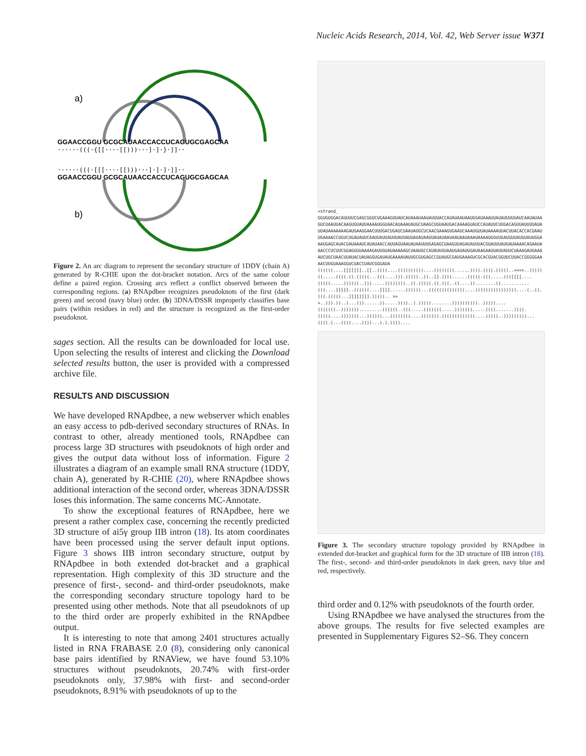Nucleic Acids Research, 2014, Vol. 42, Web Server issue W371
a)
GGAACCGGU GCGCAUAACCACCUCAGUGCGAGCAA
······(((·{[[····[[)))···]·]·}·]]··
······(((·[[[····[[)))···]·]·]·]]··
GGAACCGGU GCGCAUAACCACCUCAGUGCGAGCAA
b)
Figure 2. An arc diagram to represent the secondary structure of 1DDY (chain A) generated by R-CHIE upon the dot-bracket notation. Arcs of the same colour define a paired region. Crossing arcs reflect a conflict observed between the corresponding regions. (a) RNApdbee recognizes pseudoknots of the first (dark green) and second (navy blue) order. (b) 3DNA/DSSR improperly classifies base pairs (within residues in red) and the structure is recognized as the first-order pseudoknot.
sages section. All the results can be downloaded for local use. Upon selecting the results of interest and clicking the Download selected results button, the user is provided with a compressed archive file.
RESULTS AND DISCUSSION
We have developed RNApdbee, a new webserver which enables an easy access to pdb-derived secondary structures of RNAs. In contrast to other, already mentioned tools, RNApdbee can process large 3D structures with pseudoknots of high order and gives the output data without loss of information. Figure 2 illustrates a diagram of an example small RNA structure (1DDY, chain A), generated by R-CHIE (20), where RNApdbee shows additional interaction of the second order, whereas 3DNA/DSSR loses this information. The same concerns MC-Annotate.
To show the exceptional features of RNApdbee, here we present a rather complex case, concerning the recently predicted 3D structure of ai5γ group IIB intron (18). Its atom coordinates have been processed using the server default input options. Figure 3 shows IIB intron secondary structure, output by RNApdbee in both extended dot-bracket and a graphical representation. High complexity of this 3D structure and the presence of first-, second- and third-order pseudoknots, make the corresponding secondary structure topology hard to be presented using other methods. Note that all pseudoknots of up to the third order are properly exhibited in the RNApdbee output.
It is interesting to note that among 2401 structures actually listed in RNA FRABASE 2.0 (8), considering only canonical base pairs identified by RNAView, we have found 53.10% structures without pseudoknots, 20.74% with first-order pseudoknots only, 37.98% with first- and second-order pseudoknots, 8.91% with pseudoknots of up to the
>strand_
GGUGUGGACAUUUUCGAGCGGUCUGAAAGUUAUCAUAAAUAAUAUUUACCAUAUAAUAAUGGAUAAAUUAUAUUUUUAUCAAUAUAAGUCUAAUUACAAGUGUAUUAAAAUGGUAACAUAAAUAUGCUAAGCUGUAAUGACAAAAGUAUCCAUAUUCUUGACAGUUAUUUUAUAUUAUAAAAAAAGAUGAAGGAACUUUGACUGAUCUAAUAUGCUCAACGAAAGUGAAUCAAAUGUUAUAAAAUUACUUACACCACUAAUUGAAAACCUGUCUGAUAUUCAAUUAUUAUUUAUUAUUAUAUAAUUAUAUAAUAAUAAUAAAUAAAAUGGUUGAUGUUAUGUAUUGGAAAUGAGCAUACGAUAAAUCAUAUAACCAUUAGUAAUAUAAUUUGAGAGCUAAGUUAGAUAUUUACGUAUUUAUGAUAAAACAGAAUAAACCCUCUUCGGAGGGUAAAAGAUUGUAUAAAAAGCUAAUGCCAUAUUGUAAUGAUAUGGAUAAGAAUUAUUAUUCUAAAGAUGAAAAUCUGCUAACUUAUACUAUAGGUGAUAUGAAAAUAUUGCGUGAGCCGUAUGCGAUGAAAGUCGCACGUACGGUUCUUACCGGGGGAAAACUUGUAAAGGUCUACCUAUCGGGAUA
((((((....[[[[[[[..[[..((((....((((((((((....((((((((......)))).)))).(((((..<<<<..)))))((.....((((.((.(((((...(((....))).)))))..))..]].))))......(((((.(((.....((([[[[....(((((.....))))))..))).....))))))))..)).(((((.((.(((..((....))........((...........(((....}}}}}..((((((....]]]]......))))))...((((((((((((((....))))))))))))))))....(..((.(((.(((((...]]]]]]]].))))).. >>>..))).))..)...)))......)).....))))..).)))))........))))))))))..)))))....(((((((..))))))).........((((((..(((.....(((((((.....))))))).....((((.......)))).(((((....)))))))...))))))...((((((((....))))))).(((((((((((((....)))))..)))))))))...((((.(...((((....))))...).).))))....
Figure 3. The secondary structure topology provided by RNApdbee in extended dot-bracket and graphical form for the 3D structure of IIB intron (18). The first-, second- and third-order pseudoknots in dark green, navy blue and red, respectively.
third order and 0.12% with pseudoknots of the fourth order.
Using RNApdbee we have analysed the structures from the above groups. The results for five selected examples are presented in Supplementary Figures S2–S6. They concern